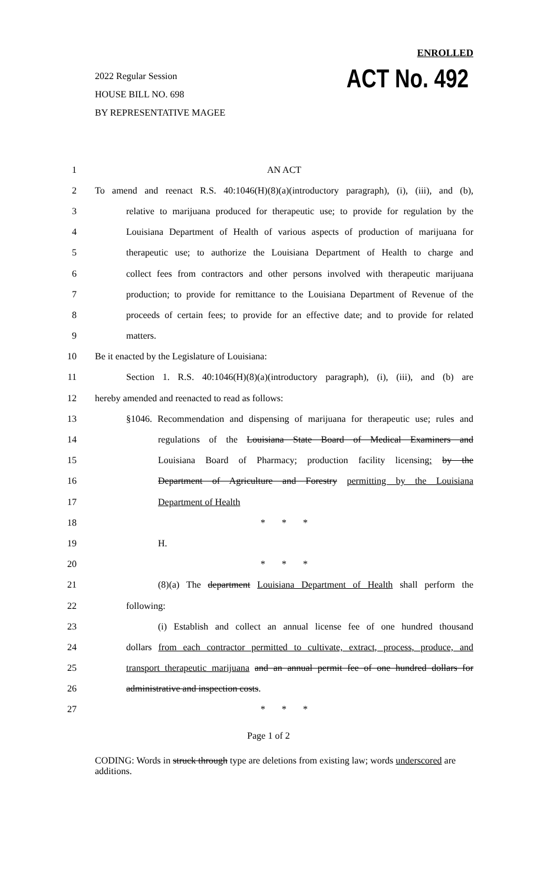ENROLLED
ACT No. 492
2022 Regular Session
HOUSE BILL NO. 698
BY REPRESENTATIVE MAGEE
1 AN ACT
2
To amend and reenact R.S. 40:1046(H)(8)(a)(introductory paragraph), (i), (iii), and (b),
3
relative to marijuana produced for therapeutic use; to provide for regulation by the
4
Louisiana Department of Health of various aspects of production of marijuana for
5
therapeutic use; to authorize the Louisiana Department of Health to charge and
6
collect fees from contractors and other persons involved with therapeutic marijuana
7
production; to provide for remittance to the Louisiana Department of Revenue of the
8
proceeds of certain fees; to provide for an effective date; and to provide for related
9 matters.
10 Be it enacted by the Legislature of Louisiana:
11
Section 1. R.S. 40:1046(H)(8)(a)(introductory paragraph), (i), (iii), and (b) are
12 hereby amended and reenacted to read as follows:
13
§1046. Recommendation and dispensing of marijuana for therapeutic use; rules and
14
regulations of the Louisiana State Board of Medical Examiners and
15
Louisiana Board of Pharmacy; production facility licensing; by the
16
Department of Agriculture and Forestry permitting by the Louisiana
17 Department of Health
18 * * *
19 H.
20 * * *
21
(8)(a) The department Louisiana Department of Health shall perform the
22 following:
23
(i) Establish and collect an annual license fee of one hundred thousand
24
dollars from each contractor permitted to cultivate, extract, process, produce, and
25
transport therapeutic marijuana and an annual permit fee of one hundred dollars for
26 administrative and inspection costs.
27 * * *
Page 1 of 2
CODING: Words in struck through type are deletions from existing law; words underscored are additions.